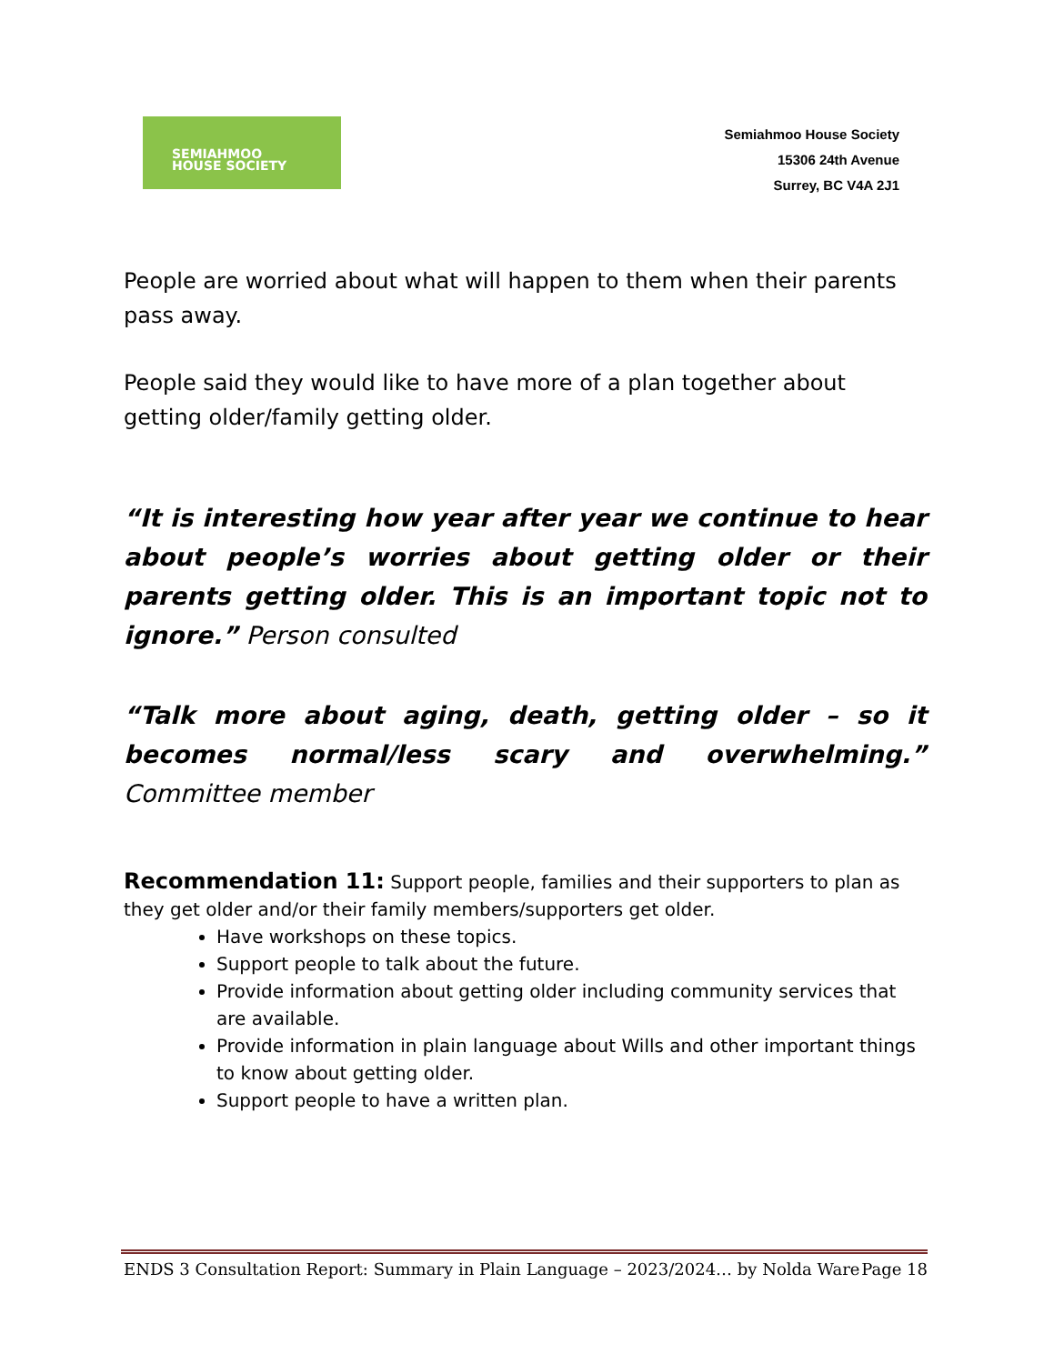SEMIAHMOO
HOUSE SOCIETY
Semiahmoo House Society
15306 24th Avenue
Surrey, BC V4A 2J1
People are worried about what will happen to them when their parents pass away.
People said they would like to have more of a plan together about getting older/family getting older.
“It is interesting how year after year we continue to hear about people’s worries about getting older or their parents getting older. This is an important topic not to ignore.” Person consulted
“Talk more about aging, death, getting older – so it becomes normal/less scary and overwhelming.” Committee member
Recommendation 11: Support people, families and their supporters to plan as they get older and/or their family members/supporters get older.
Have workshops on these topics.
Support people to talk about the future.
Provide information about getting older including community services that are available.
Provide information in plain language about Wills and other important things to know about getting older.
Support people to have a written plan.
ENDS 3 Consultation Report: Summary in Plain Language – 2023/2024… by Nolda Ware Page 18